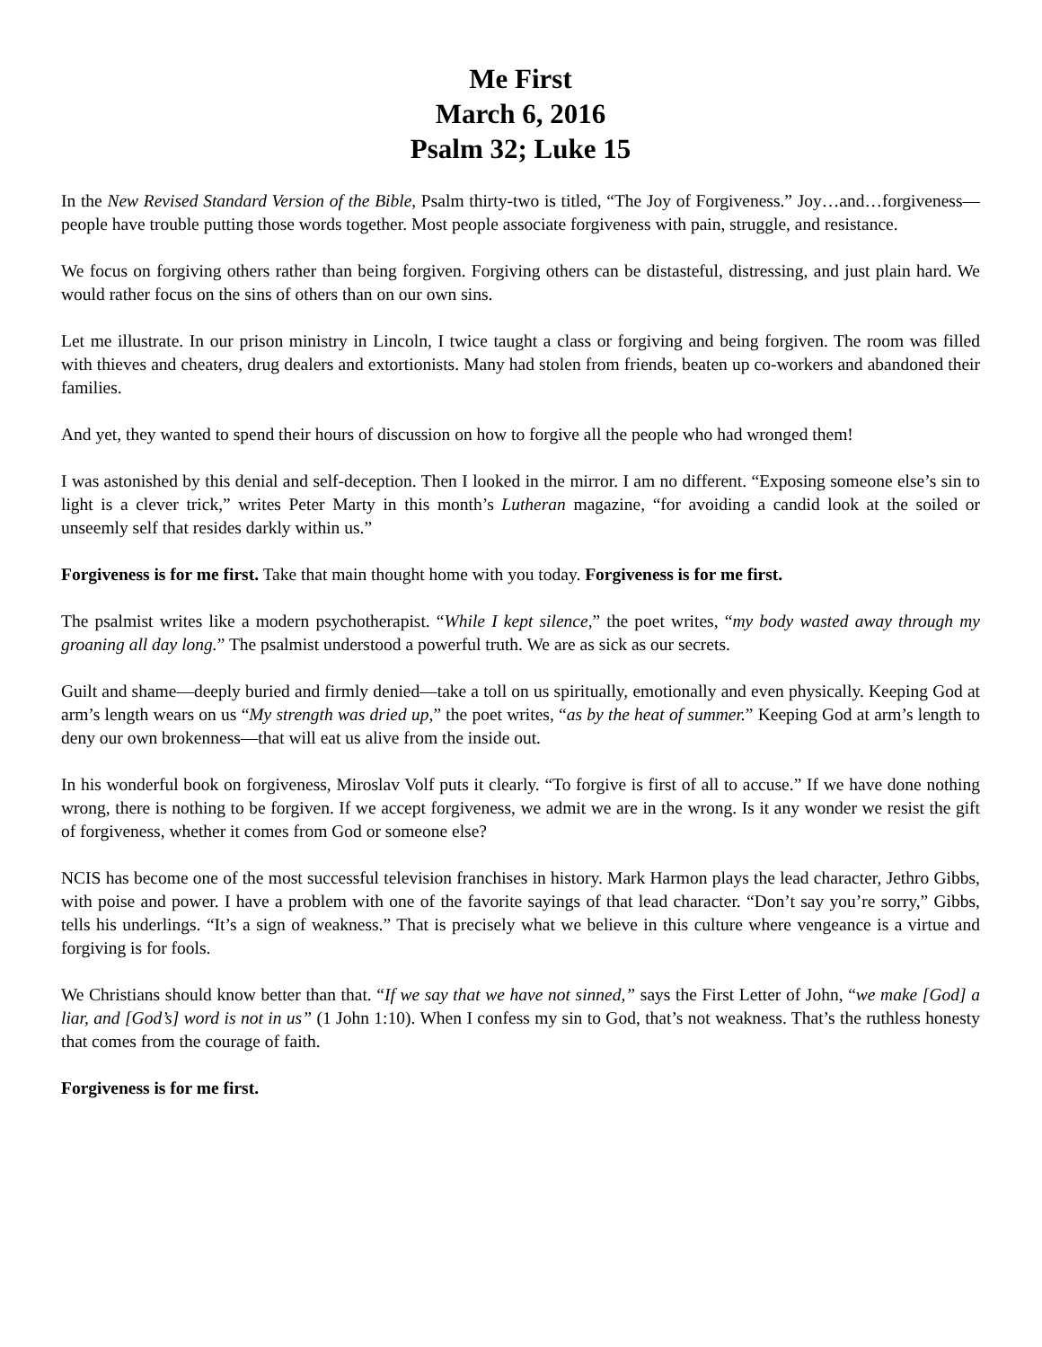Me First
March 6, 2016
Psalm 32; Luke 15
In the New Revised Standard Version of the Bible, Psalm thirty-two is titled, “The Joy of Forgiveness.” Joy…and…forgiveness—people have trouble putting those words together. Most people associate forgiveness with pain, struggle, and resistance.
We focus on forgiving others rather than being forgiven. Forgiving others can be distasteful, distressing, and just plain hard. We would rather focus on the sins of others than on our own sins.
Let me illustrate. In our prison ministry in Lincoln, I twice taught a class or forgiving and being forgiven. The room was filled with thieves and cheaters, drug dealers and extortionists. Many had stolen from friends, beaten up co-workers and abandoned their families.
And yet, they wanted to spend their hours of discussion on how to forgive all the people who had wronged them!
I was astonished by this denial and self-deception. Then I looked in the mirror. I am no different. “Exposing someone else’s sin to light is a clever trick,” writes Peter Marty in this month’s Lutheran magazine, “for avoiding a candid look at the soiled or unseemly self that resides darkly within us.”
Forgiveness is for me first. Take that main thought home with you today. Forgiveness is for me first.
The psalmist writes like a modern psychotherapist. “While I kept silence,” the poet writes, “my body wasted away through my groaning all day long.” The psalmist understood a powerful truth. We are as sick as our secrets.
Guilt and shame—deeply buried and firmly denied—take a toll on us spiritually, emotionally and even physically. Keeping God at arm’s length wears on us “My strength was dried up,” the poet writes, “as by the heat of summer.” Keeping God at arm’s length to deny our own brokenness—that will eat us alive from the inside out.
In his wonderful book on forgiveness, Miroslav Volf puts it clearly. “To forgive is first of all to accuse.” If we have done nothing wrong, there is nothing to be forgiven. If we accept forgiveness, we admit we are in the wrong. Is it any wonder we resist the gift of forgiveness, whether it comes from God or someone else?
NCIS has become one of the most successful television franchises in history. Mark Harmon plays the lead character, Jethro Gibbs, with poise and power. I have a problem with one of the favorite sayings of that lead character. “Don’t say you’re sorry,” Gibbs, tells his underlings. “It’s a sign of weakness.” That is precisely what we believe in this culture where vengeance is a virtue and forgiving is for fools.
We Christians should know better than that. “If we say that we have not sinned,” says the First Letter of John, “we make [God] a liar, and [God’s] word is not in us” (1 John 1:10). When I confess my sin to God, that’s not weakness. That’s the ruthless honesty that comes from the courage of faith.
Forgiveness is for me first.